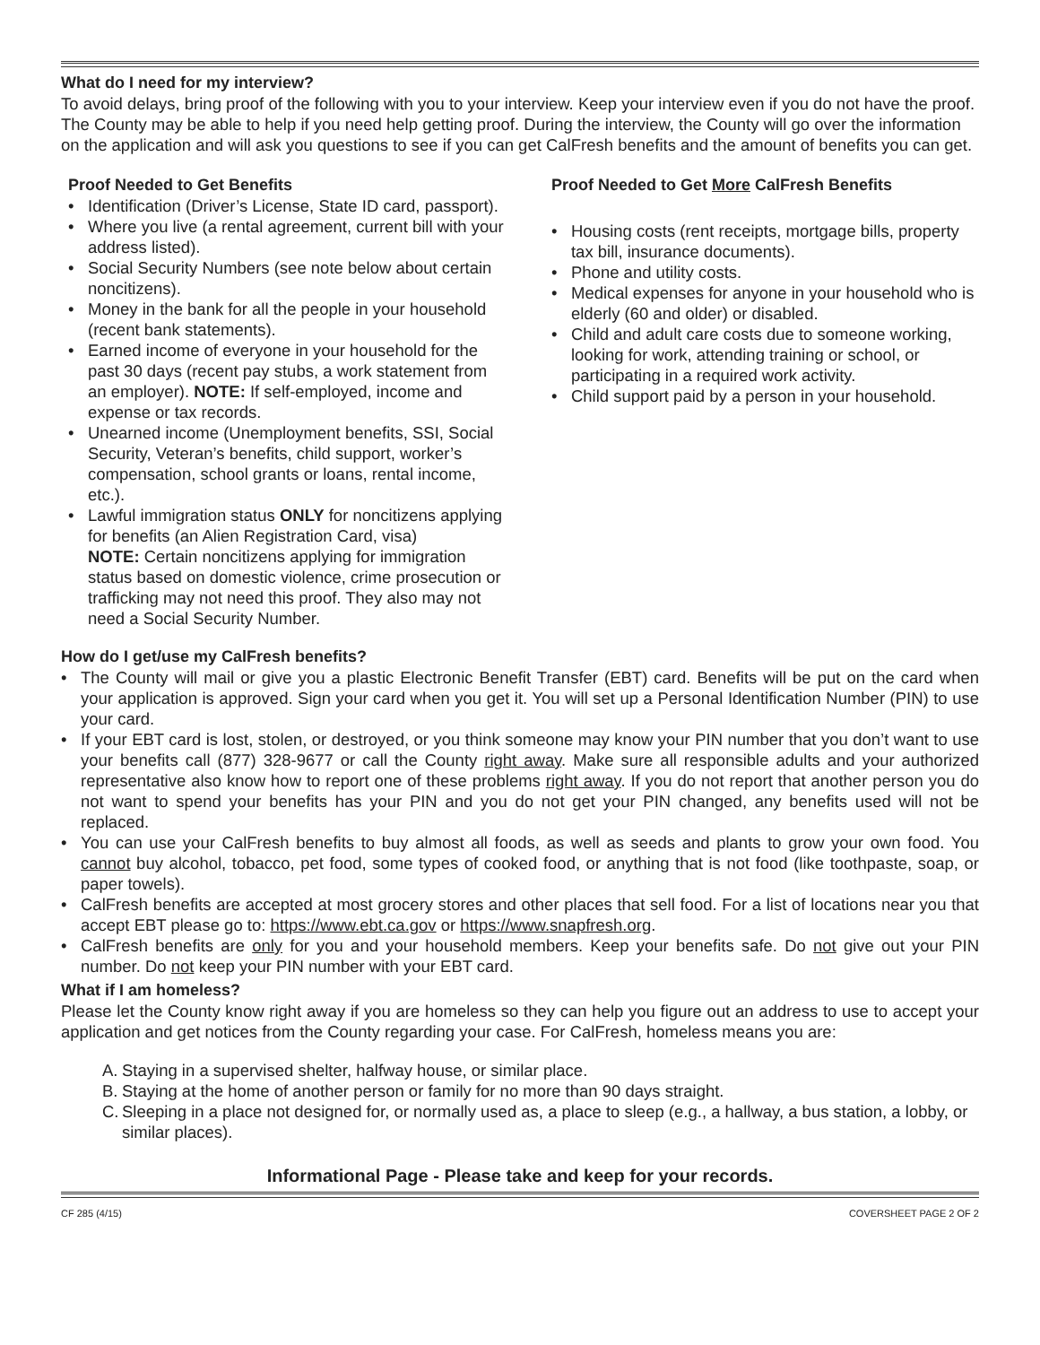What do I need for my interview?
To avoid delays, bring proof of the following with you to your interview. Keep your interview even if you do not have the proof. The County may be able to help if you need help getting proof. During the interview, the County will go over the information on the application and will ask you questions to see if you can get CalFresh benefits and the amount of benefits you can get.
Proof Needed to Get Benefits
• Identification (Driver’s License, State ID card, passport).
• Where you live (a rental agreement, current bill with your address listed).
• Social Security Numbers (see note below about certain noncitizens).
• Money in the bank for all the people in your household (recent bank statements).
• Earned income of everyone in your household for the past 30 days (recent pay stubs, a work statement from an employer). NOTE: If self-employed, income and expense or tax records.
• Unearned income (Unemployment benefits, SSI, Social Security, Veteran’s benefits, child support, worker’s compensation, school grants or loans, rental income, etc.).
• Lawful immigration status ONLY for noncitizens applying for benefits (an Alien Registration Card, visa)
NOTE: Certain noncitizens applying for immigration status based on domestic violence, crime prosecution or trafficking may not need this proof. They also may not need a Social Security Number.
Proof Needed to Get More CalFresh Benefits
• Housing costs (rent receipts, mortgage bills, property tax bill, insurance documents).
• Phone and utility costs.
• Medical expenses for anyone in your household who is elderly (60 and older) or disabled.
• Child and adult care costs due to someone working, looking for work, attending training or school, or participating in a required work activity.
• Child support paid by a person in your household.
How do I get/use my CalFresh benefits?
• The County will mail or give you a plastic Electronic Benefit Transfer (EBT) card. Benefits will be put on the card when your application is approved. Sign your card when you get it. You will set up a Personal Identification Number (PIN) to use your card.
• If your EBT card is lost, stolen, or destroyed, or you think someone may know your PIN number that you don’t want to use your benefits call (877) 328-9677 or call the County right away. Make sure all responsible adults and your authorized representative also know how to report one of these problems right away. If you do not report that another person you do not want to spend your benefits has your PIN and you do not get your PIN changed, any benefits used will not be replaced.
• You can use your CalFresh benefits to buy almost all foods, as well as seeds and plants to grow your own food. You cannot buy alcohol, tobacco, pet food, some types of cooked food, or anything that is not food (like toothpaste, soap, or paper towels).
• CalFresh benefits are accepted at most grocery stores and other places that sell food. For a list of locations near you that accept EBT please go to: https://www.ebt.ca.gov or https://www.snapfresh.org.
• CalFresh benefits are only for you and your household members. Keep your benefits safe. Do not give out your PIN number. Do not keep your PIN number with your EBT card.
What if I am homeless?
Please let the County know right away if you are homeless so they can help you figure out an address to use to accept your application and get notices from the County regarding your case. For CalFresh, homeless means you are:
A. Staying in a supervised shelter, halfway house, or similar place.
B. Staying at the home of another person or family for no more than 90 days straight.
C. Sleeping in a place not designed for, or normally used as, a place to sleep (e.g., a hallway, a bus station, a lobby, or similar places).
Informational Page - Please take and keep for your records.
CF 285 (4/15) COVERSHEET PAGE 2 OF 2